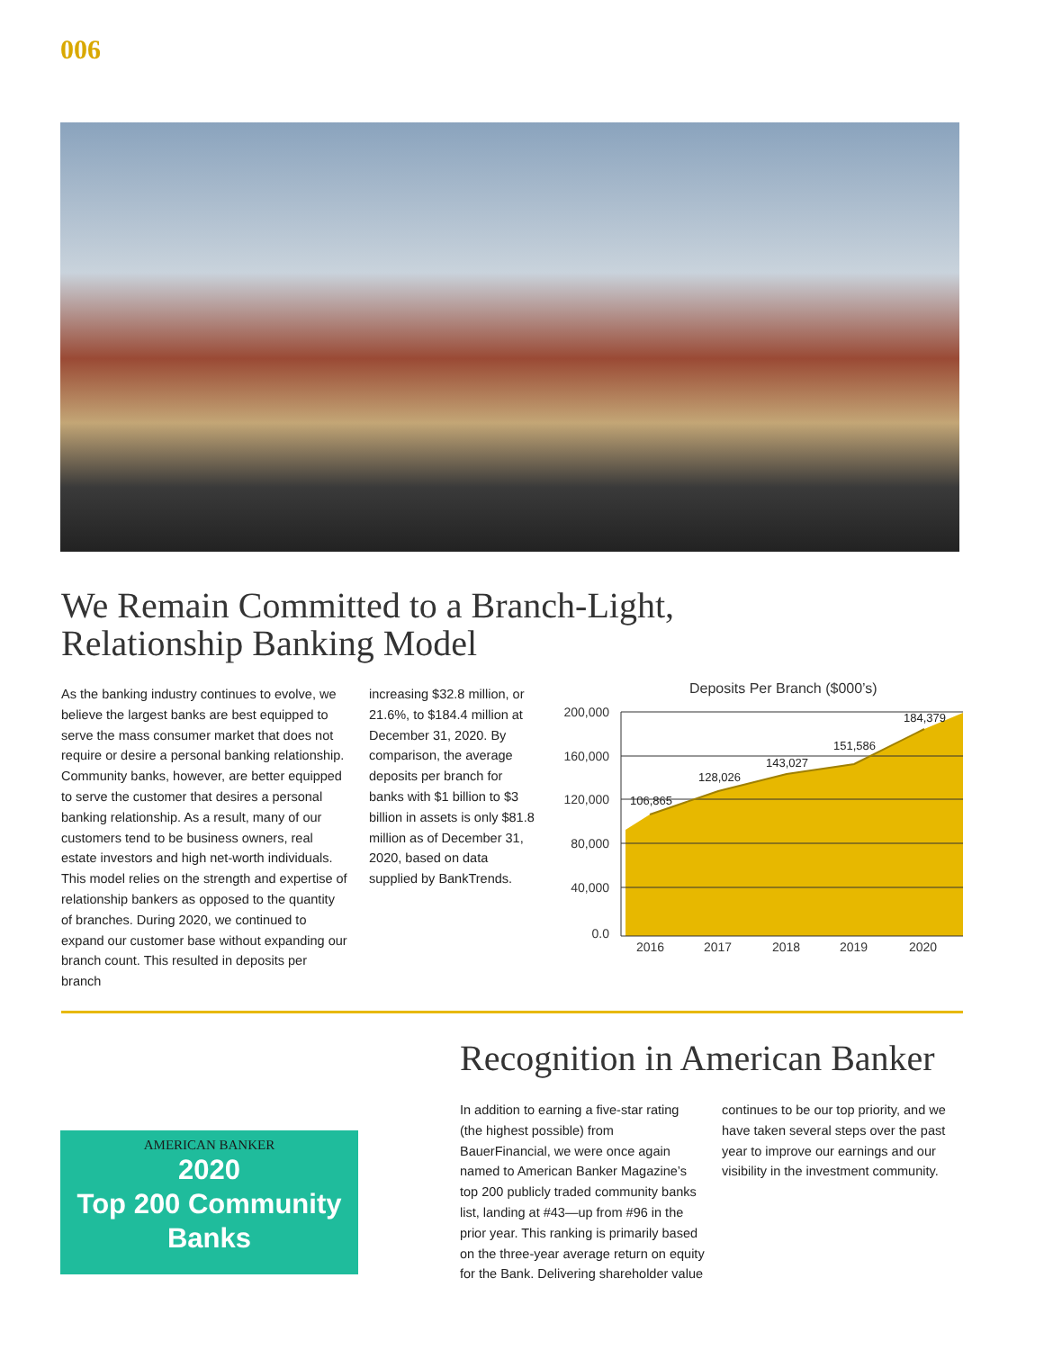006
We Remain Committed to a Branch-Light,
Relationship Banking Model
As the banking industry continues to evolve, we believe the largest banks are best equipped to serve the mass consumer market that does not require or desire a personal banking relationship. Community banks, however, are better equipped to serve the customer that desires a personal banking relationship. As a result, many of our customers tend to be business owners, real estate investors and high net-worth individuals. This model relies on the strength and expertise of relationship bankers as opposed to the quantity of branches. During 2020, we continued to expand our customer base without expanding our branch count. This resulted in deposits per branch
increasing $32.8 million, or 21.6%, to $184.4 million at December 31, 2020. By comparison, the average deposits per branch for banks with $1 billion to $3 billion in assets is only $81.8 million as of December 31, 2020, based on data supplied by BankTrends.
Deposits Per Branch ($000’s)
200,000
160,000
120,000
80,000
40,000
0.0
106,865
128,026
143,027
151,586
184,379
2016
2017
2018
2019
2020
AMERICAN BANKER
2020
Top 200 Community
Banks
Recognition in American Banker
In addition to earning a five-star rating (the highest possible) from BauerFinancial, we were once again named to American Banker Magazine’s top 200 publicly traded community banks list, landing at #43—up from #96 in the prior year. This ranking is primarily based on the three-year average return on equity for the Bank. Delivering shareholder value
continues to be our top priority, and we have taken several steps over the past year to improve our earnings and our visibility in the investment community.